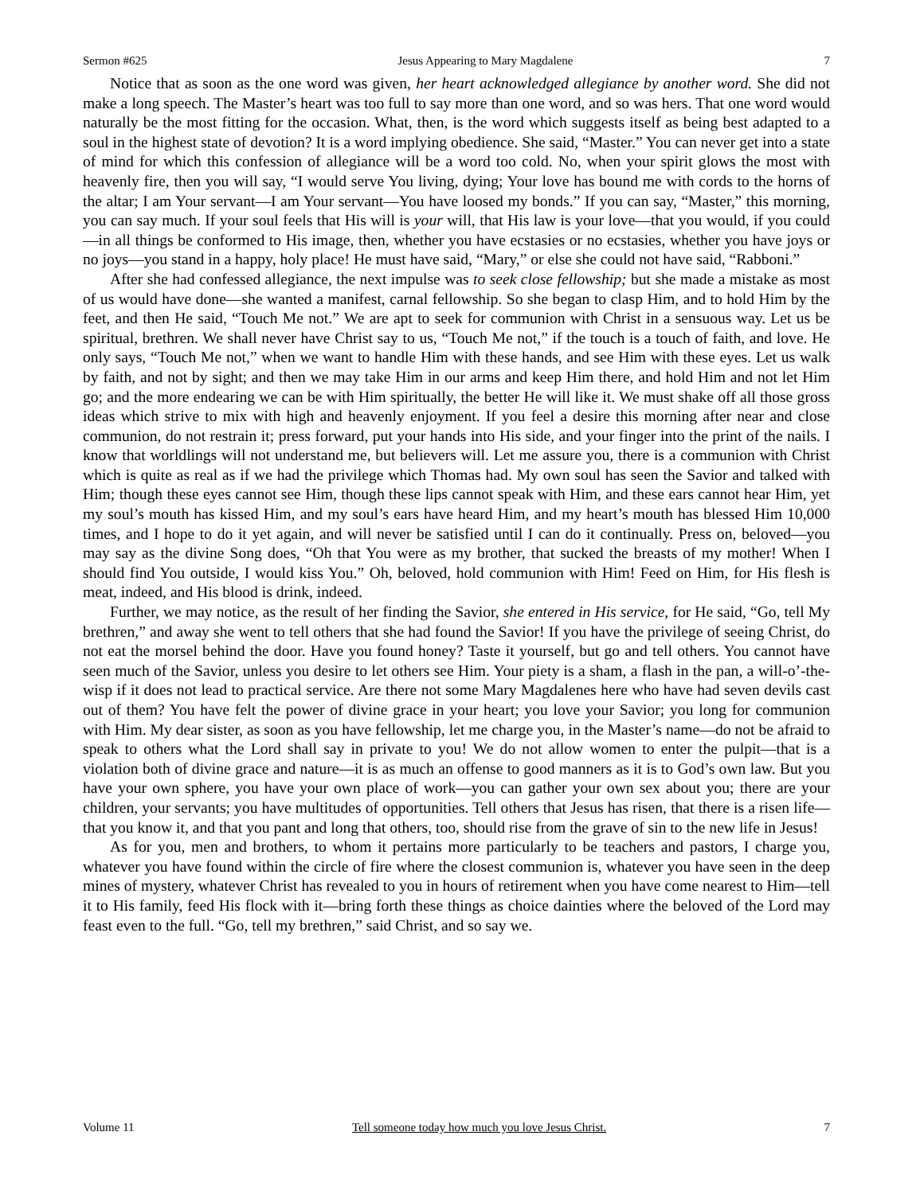Sermon #625 Jesus Appearing to Mary Magdalene 7
Notice that as soon as the one word was given, her heart acknowledged allegiance by another word. She did not make a long speech. The Master’s heart was too full to say more than one word, and so was hers. That one word would naturally be the most fitting for the occasion. What, then, is the word which suggests itself as being best adapted to a soul in the highest state of devotion? It is a word implying obedience. She said, “Master.” You can never get into a state of mind for which this confession of allegiance will be a word too cold. No, when your spirit glows the most with heavenly fire, then you will say, “I would serve You living, dying; Your love has bound me with cords to the horns of the altar; I am Your servant—I am Your servant—You have loosed my bonds.” If you can say, “Master,” this morning, you can say much. If your soul feels that His will is your will, that His law is your love—that you would, if you could—in all things be conformed to His image, then, whether you have ecstasies or no ecstasies, whether you have joys or no joys—you stand in a happy, holy place! He must have said, “Mary,” or else she could not have said, “Rabboni.”
After she had confessed allegiance, the next impulse was to seek close fellowship; but she made a mistake as most of us would have done—she wanted a manifest, carnal fellowship. So she began to clasp Him, and to hold Him by the feet, and then He said, “Touch Me not.” We are apt to seek for communion with Christ in a sensuous way. Let us be spiritual, brethren. We shall never have Christ say to us, “Touch Me not,” if the touch is a touch of faith, and love. He only says, “Touch Me not,” when we want to handle Him with these hands, and see Him with these eyes. Let us walk by faith, and not by sight; and then we may take Him in our arms and keep Him there, and hold Him and not let Him go; and the more endearing we can be with Him spiritually, the better He will like it. We must shake off all those gross ideas which strive to mix with high and heavenly enjoyment. If you feel a desire this morning after near and close communion, do not restrain it; press forward, put your hands into His side, and your finger into the print of the nails. I know that worldlings will not understand me, but believers will. Let me assure you, there is a communion with Christ which is quite as real as if we had the privilege which Thomas had. My own soul has seen the Savior and talked with Him; though these eyes cannot see Him, though these lips cannot speak with Him, and these ears cannot hear Him, yet my soul’s mouth has kissed Him, and my soul’s ears have heard Him, and my heart’s mouth has blessed Him 10,000 times, and I hope to do it yet again, and will never be satisfied until I can do it continually. Press on, beloved—you may say as the divine Song does, “Oh that You were as my brother, that sucked the breasts of my mother! When I should find You outside, I would kiss You.” Oh, beloved, hold communion with Him! Feed on Him, for His flesh is meat, indeed, and His blood is drink, indeed.
Further, we may notice, as the result of her finding the Savior, she entered in His service, for He said, “Go, tell My brethren,” and away she went to tell others that she had found the Savior! If you have the privilege of seeing Christ, do not eat the morsel behind the door. Have you found honey? Taste it yourself, but go and tell others. You cannot have seen much of the Savior, unless you desire to let others see Him. Your piety is a sham, a flash in the pan, a will-o’-the-wisp if it does not lead to practical service. Are there not some Mary Magdalenes here who have had seven devils cast out of them? You have felt the power of divine grace in your heart; you love your Savior; you long for communion with Him. My dear sister, as soon as you have fellowship, let me charge you, in the Master’s name—do not be afraid to speak to others what the Lord shall say in private to you! We do not allow women to enter the pulpit—that is a violation both of divine grace and nature—it is as much an offense to good manners as it is to God’s own law. But you have your own sphere, you have your own place of work—you can gather your own sex about you; there are your children, your servants; you have multitudes of opportunities. Tell others that Jesus has risen, that there is a risen life—that you know it, and that you pant and long that others, too, should rise from the grave of sin to the new life in Jesus!
As for you, men and brothers, to whom it pertains more particularly to be teachers and pastors, I charge you, whatever you have found within the circle of fire where the closest communion is, whatever you have seen in the deep mines of mystery, whatever Christ has revealed to you in hours of retirement when you have come nearest to Him—tell it to His family, feed His flock with it—bring forth these things as choice dainties where the beloved of the Lord may feast even to the full. “Go, tell my brethren,” said Christ, and so say we.
Volume 11 Tell someone today how much you love Jesus Christ. 7